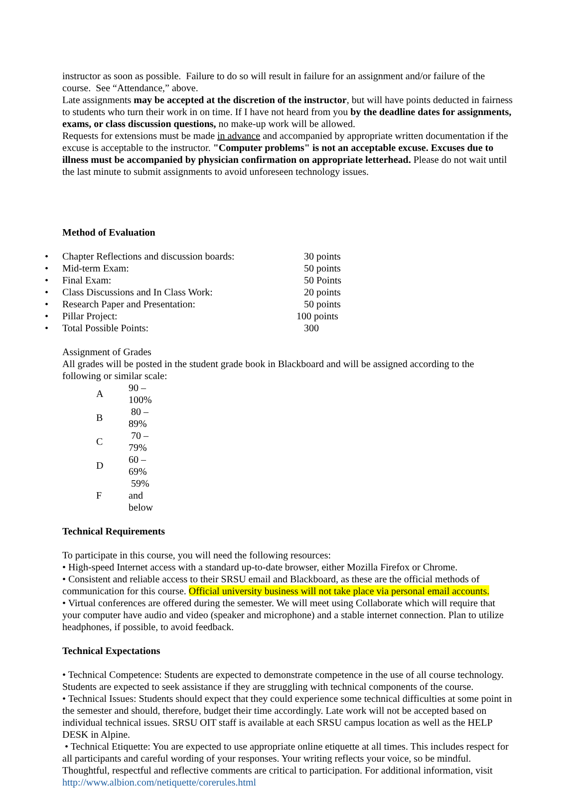instructor as soon as possible. Failure to do so will result in failure for an assignment and/or failure of the course. See “Attendance,” above.
Late assignments may be accepted at the discretion of the instructor, but will have points deducted in fairness to students who turn their work in on time. If I have not heard from you by the deadline dates for assignments, exams, or class discussion questions, no make-up work will be allowed.
Requests for extensions must be made in advance and accompanied by appropriate written documentation if the excuse is acceptable to the instructor. "Computer problems" is not an acceptable excuse. Excuses due to illness must be accompanied by physician confirmation on appropriate letterhead. Please do not wait until the last minute to submit assignments to avoid unforeseen technology issues.
Method of Evaluation
• Chapter Reflections and discussion boards: 30 points
• Mid-term Exam: 50 points
• Final Exam: 50 Points
• Class Discussions and In Class Work: 20 points
• Research Paper and Presentation: 50 points
• Pillar Project: 100 points
• Total Possible Points: 300
Assignment of Grades
All grades will be posted in the student grade book in Blackboard and will be assigned according to the following or similar scale:
| A | 90 – 100% |
| B | 80 – 89% |
| C | 70 – 79% |
| D | 60 – 69% |
| F | 59% and below |
Technical Requirements
To participate in this course, you will need the following resources:
• High-speed Internet access with a standard up-to-date browser, either Mozilla Firefox or Chrome.
• Consistent and reliable access to their SRSU email and Blackboard, as these are the official methods of communication for this course. Official university business will not take place via personal email accounts.
• Virtual conferences are offered during the semester. We will meet using Collaborate which will require that your computer have audio and video (speaker and microphone) and a stable internet connection. Plan to utilize headphones, if possible, to avoid feedback.
Technical Expectations
• Technical Competence: Students are expected to demonstrate competence in the use of all course technology. Students are expected to seek assistance if they are struggling with technical components of the course.
• Technical Issues: Students should expect that they could experience some technical difficulties at some point in the semester and should, therefore, budget their time accordingly. Late work will not be accepted based on individual technical issues. SRSU OIT staff is available at each SRSU campus location as well as the HELP DESK in Alpine.
• Technical Etiquette: You are expected to use appropriate online etiquette at all times. This includes respect for all participants and careful wording of your responses. Your writing reflects your voice, so be mindful. Thoughtful, respectful and reflective comments are critical to participation. For additional information, visit http://www.albion.com/netiquette/corerules.html